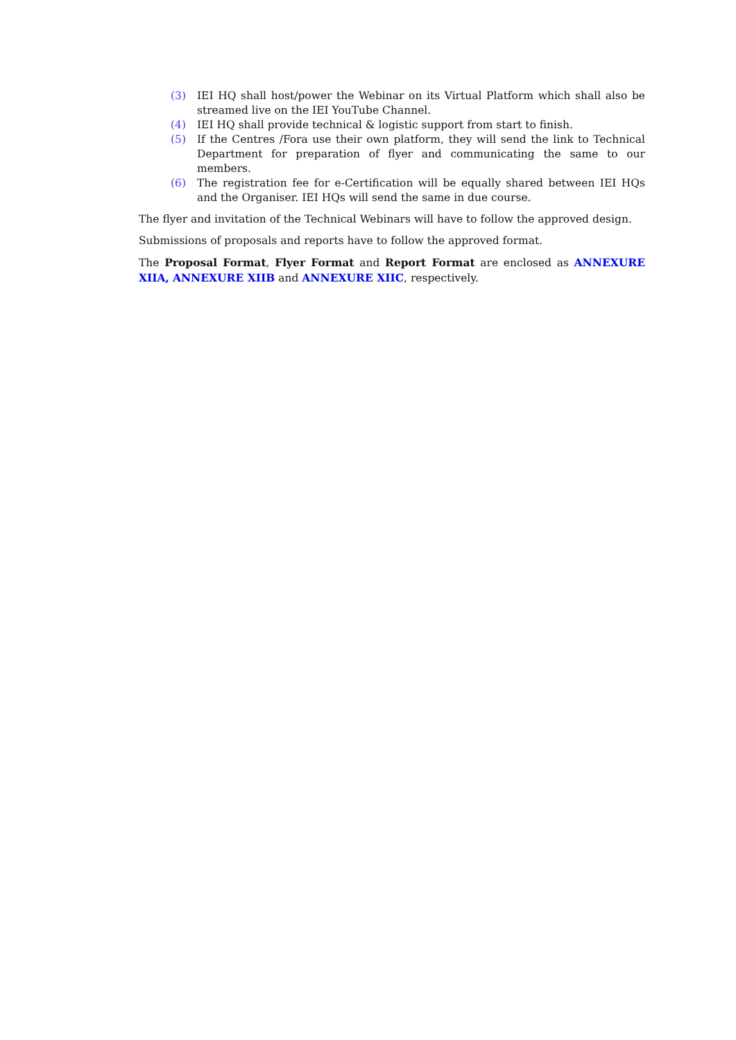(3) IEI HQ shall host/power the Webinar on its Virtual Platform which shall also be streamed live on the IEI YouTube Channel.
(4) IEI HQ shall provide technical & logistic support from start to finish.
(5) If the Centres /Fora use their own platform, they will send the link to Technical Department for preparation of flyer and communicating the same to our members.
(6) The registration fee for e-Certification will be equally shared between IEI HQs and the Organiser. IEI HQs will send the same in due course.
The flyer and invitation of the Technical Webinars will have to follow the approved design.
Submissions of proposals and reports have to follow the approved format.
The Proposal Format, Flyer Format and Report Format are enclosed as ANNEXURE XIIA, ANNEXURE XIIB and ANNEXURE XIIC, respectively.